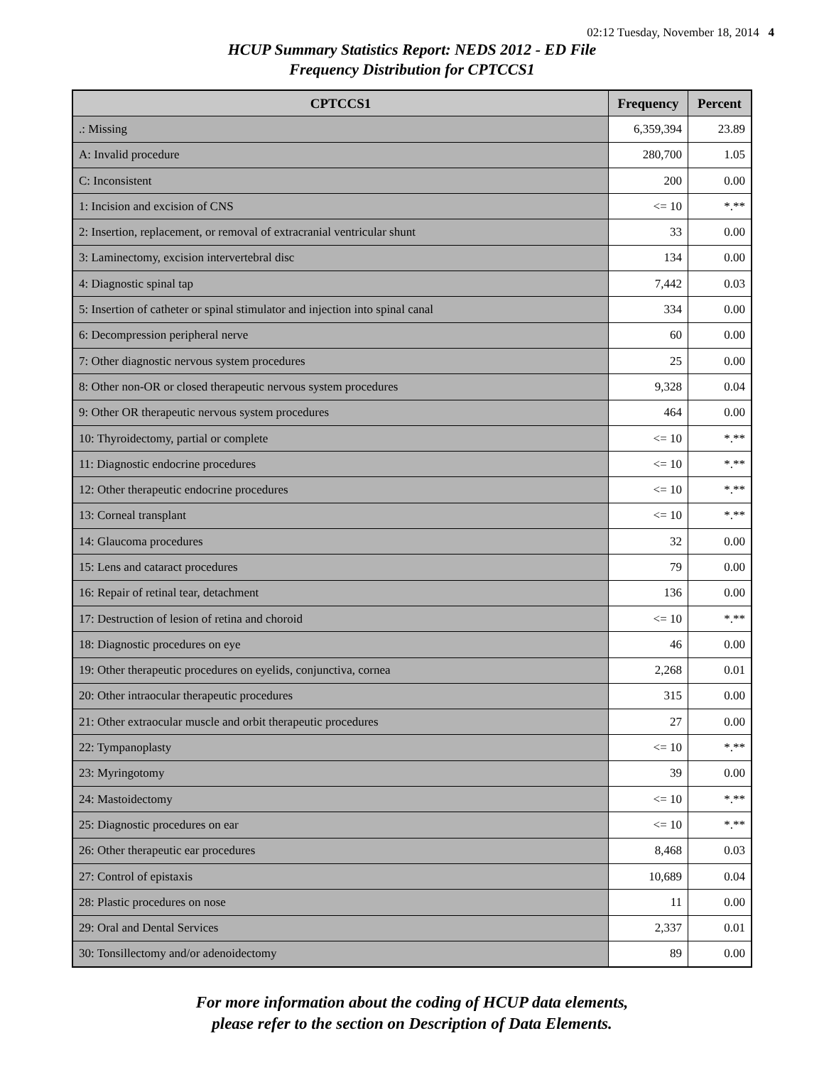02:12 Tuesday, November 18, 2014 4
HCUP Summary Statistics Report: NEDS 2012 - ED File
Frequency Distribution for CPTCCS1
| CPTCCS1 | Frequency | Percent |
| --- | --- | --- |
| .: Missing | 6,359,394 | 23.89 |
| A: Invalid procedure | 280,700 | 1.05 |
| C: Inconsistent | 200 | 0.00 |
| 1: Incision and excision of CNS | <= 10 | *.** |
| 2: Insertion, replacement, or removal of extracranial ventricular shunt | 33 | 0.00 |
| 3: Laminectomy, excision intervertebral disc | 134 | 0.00 |
| 4: Diagnostic spinal tap | 7,442 | 0.03 |
| 5: Insertion of catheter or spinal stimulator and injection into spinal canal | 334 | 0.00 |
| 6: Decompression peripheral nerve | 60 | 0.00 |
| 7: Other diagnostic nervous system procedures | 25 | 0.00 |
| 8: Other non-OR or closed therapeutic nervous system procedures | 9,328 | 0.04 |
| 9: Other OR therapeutic nervous system procedures | 464 | 0.00 |
| 10: Thyroidectomy, partial or complete | <= 10 | *.** |
| 11: Diagnostic endocrine procedures | <= 10 | *.** |
| 12: Other therapeutic endocrine procedures | <= 10 | *.** |
| 13: Corneal transplant | <= 10 | *.** |
| 14: Glaucoma procedures | 32 | 0.00 |
| 15: Lens and cataract procedures | 79 | 0.00 |
| 16: Repair of retinal tear, detachment | 136 | 0.00 |
| 17: Destruction of lesion of retina and choroid | <= 10 | *.** |
| 18: Diagnostic procedures on eye | 46 | 0.00 |
| 19: Other therapeutic procedures on eyelids, conjunctiva, cornea | 2,268 | 0.01 |
| 20: Other intraocular therapeutic procedures | 315 | 0.00 |
| 21: Other extraocular muscle and orbit therapeutic procedures | 27 | 0.00 |
| 22: Tympanoplasty | <= 10 | *.** |
| 23: Myringotomy | 39 | 0.00 |
| 24: Mastoidectomy | <= 10 | *.** |
| 25: Diagnostic procedures on ear | <= 10 | *.** |
| 26: Other therapeutic ear procedures | 8,468 | 0.03 |
| 27: Control of epistaxis | 10,689 | 0.04 |
| 28: Plastic procedures on nose | 11 | 0.00 |
| 29: Oral and Dental Services | 2,337 | 0.01 |
| 30: Tonsillectomy and/or adenoidectomy | 89 | 0.00 |
For more information about the coding of HCUP data elements,
please refer to the section on Description of Data Elements.